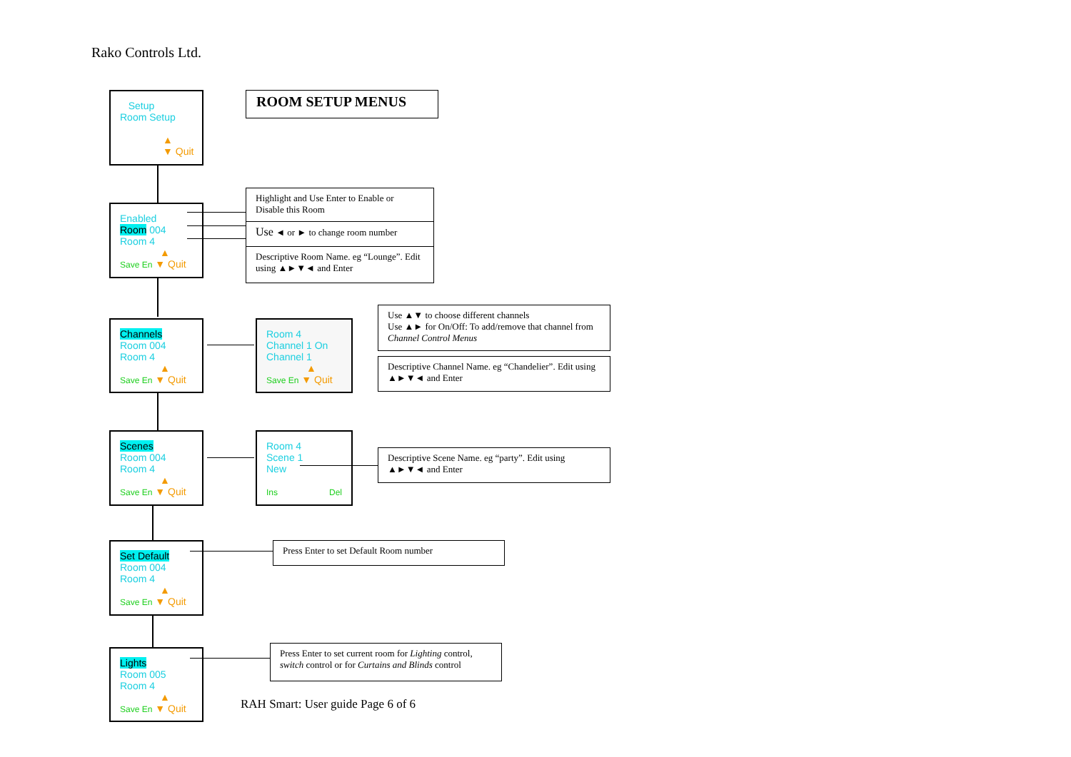Rako Controls Ltd.
ROOM SETUP MENUS
Setup
Room Setup
▲
▼ Quit
Enabled
Room 004
Room 4
▲
Save En ▼ Quit
Highlight and Use Enter to Enable or Disable this Room
Use ◄ or ► to change room number
Descriptive Room Name. eg “Lounge”. Edit using ▲►▼◄ and Enter
Channels
Room 004
Room 4
▲
Save En ▼ Quit
Room 4
Channel 1 On
Channel 1
▲
Save En ▼ Quit
Use ▲▼ to choose different channels
Use ▲► for On/Off: To add/remove that channel from Channel Control Menus
Descriptive Channel Name. eg “Chandelier”. Edit using ▲►▼◄ and Enter
Scenes
Room 004
Room 4
▲
Save En ▼ Quit
Room 4
Scene 1
New
Ins Del
Descriptive Scene Name. eg “party”. Edit using ▲►▼◄ and Enter
Set Default
Room 004
Room 4
▲
Save En ▼ Quit
Press Enter to set Default Room number
Lights
Room 005
Room 4
▲
Save En ▼ Quit
Press Enter to set current room for Lighting control, switch control or for Curtains and Blinds control
RAH Smart: User guide Page 6 of 6